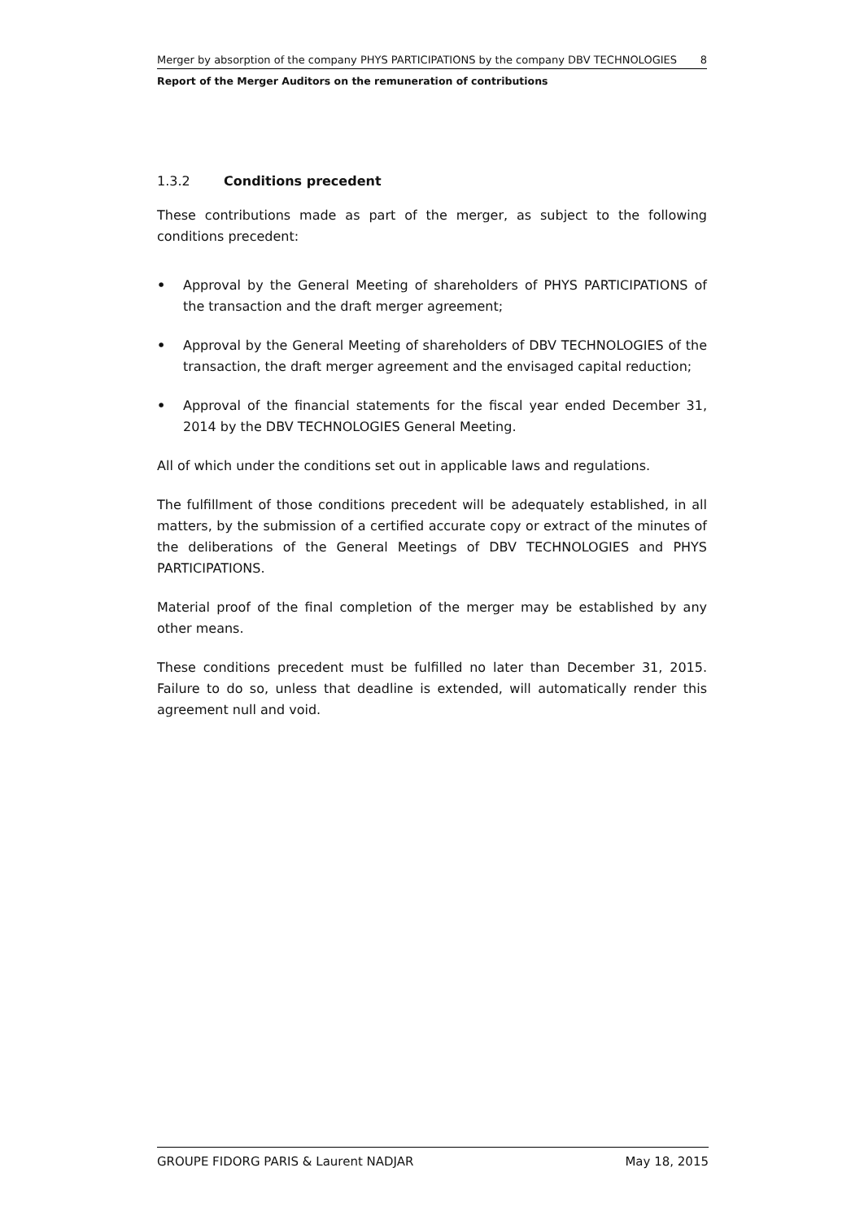Merger by absorption of the company PHYS PARTICIPATIONS by the company DBV TECHNOLOGIES 8
Report of the Merger Auditors on the remuneration of contributions
1.3.2 Conditions precedent
These contributions made as part of the merger, as subject to the following conditions precedent:
• Approval by the General Meeting of shareholders of PHYS PARTICIPATIONS of the transaction and the draft merger agreement;
• Approval by the General Meeting of shareholders of DBV TECHNOLOGIES of the transaction, the draft merger agreement and the envisaged capital reduction;
• Approval of the financial statements for the fiscal year ended December 31, 2014 by the DBV TECHNOLOGIES General Meeting.
All of which under the conditions set out in applicable laws and regulations.
The fulfillment of those conditions precedent will be adequately established, in all matters, by the submission of a certified accurate copy or extract of the minutes of the deliberations of the General Meetings of DBV TECHNOLOGIES and PHYS PARTICIPATIONS.
Material proof of the final completion of the merger may be established by any other means.
These conditions precedent must be fulfilled no later than December 31, 2015. Failure to do so, unless that deadline is extended, will automatically render this agreement null and void.
GROUPE FIDORG PARIS & Laurent NADJAR May 18, 2015